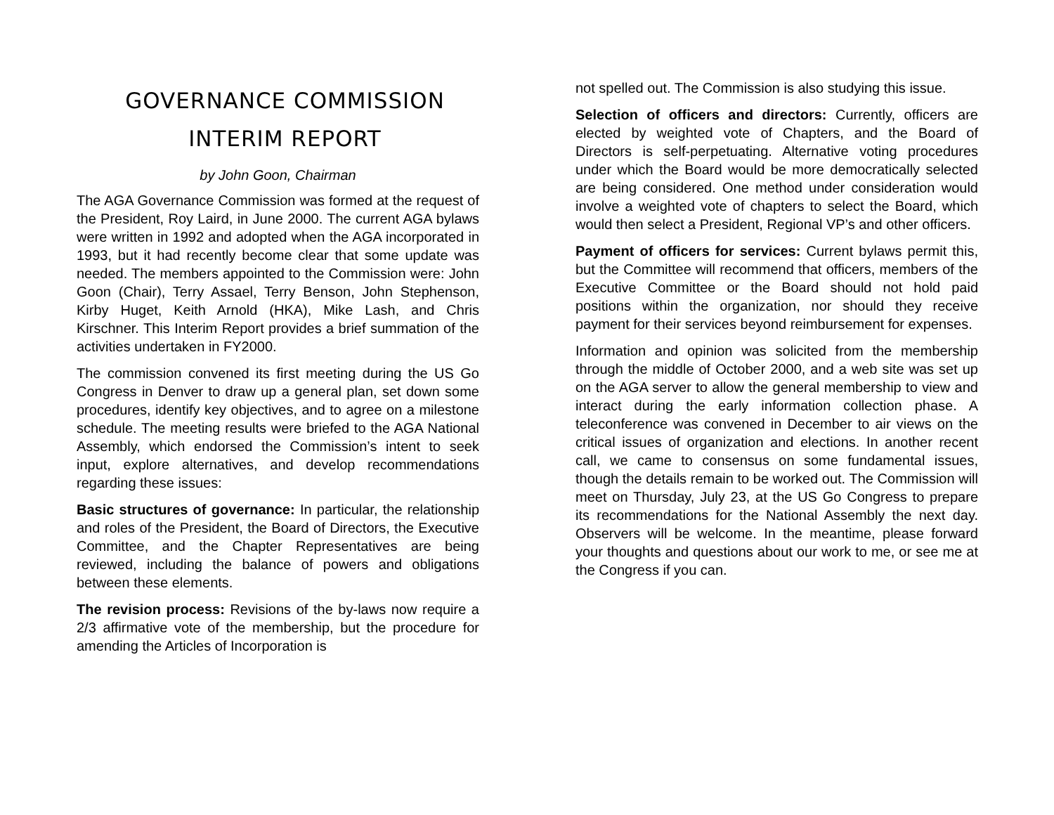GOVERNANCE COMMISSION
INTERIM REPORT
by John Goon, Chairman
The AGA Governance Commission was formed at the request of the President, Roy Laird, in June 2000. The current AGA bylaws were written in 1992 and adopted when the AGA incorporated in 1993, but it had recently become clear that some update was needed. The members appointed to the Commission were: John Goon (Chair), Terry Assael, Terry Benson, John Stephenson, Kirby Huget, Keith Arnold (HKA), Mike Lash, and Chris Kirschner. This Interim Report provides a brief summation of the activities undertaken in FY2000.
The commission convened its first meeting during the US Go Congress in Denver to draw up a general plan, set down some procedures, identify key objectives, and to agree on a milestone schedule. The meeting results were briefed to the AGA National Assembly, which endorsed the Commission’s intent to seek input, explore alternatives, and develop recommendations regarding these issues:
Basic structures of governance: In particular, the relationship and roles of the President, the Board of Directors, the Executive Committee, and the Chapter Representatives are being reviewed, including the balance of powers and obligations between these elements.
The revision process: Revisions of the by-laws now require a 2/3 affirmative vote of the membership, but the procedure for amending the Articles of Incorporation is
not spelled out. The Commission is also studying this issue.
Selection of officers and directors: Currently, officers are elected by weighted vote of Chapters, and the Board of Directors is self-perpetuating. Alternative voting procedures under which the Board would be more democratically selected are being considered. One method under consideration would involve a weighted vote of chapters to select the Board, which would then select a President, Regional VP’s and other officers.
Payment of officers for services: Current bylaws permit this, but the Committee will recommend that officers, members of the Executive Committee or the Board should not hold paid positions within the organization, nor should they receive payment for their services beyond reimbursement for expenses.
Information and opinion was solicited from the membership through the middle of October 2000, and a web site was set up on the AGA server to allow the general membership to view and interact during the early information collection phase. A teleconference was convened in December to air views on the critical issues of organization and elections. In another recent call, we came to consensus on some fundamental issues, though the details remain to be worked out. The Commission will meet on Thursday, July 23, at the US Go Congress to prepare its recommendations for the National Assembly the next day. Observers will be welcome. In the meantime, please forward your thoughts and questions about our work to me, or see me at the Congress if you can.